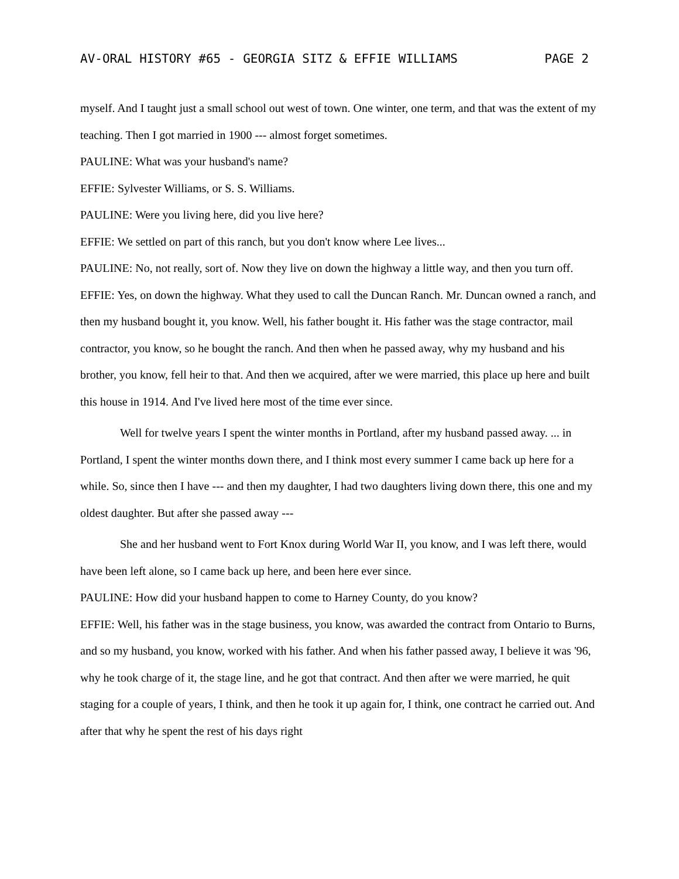AV-ORAL HISTORY #65 - GEORGIA SITZ & EFFIE WILLIAMS PAGE 2
myself. And I taught just a small school out west of town. One winter, one term, and that was the extent of my teaching. Then I got married in 1900 --- almost forget sometimes.
PAULINE: What was your husband's name?
EFFIE: Sylvester Williams, or S. S. Williams.
PAULINE: Were you living here, did you live here?
EFFIE: We settled on part of this ranch, but you don't know where Lee lives...
PAULINE: No, not really, sort of. Now they live on down the highway a little way, and then you turn off.
EFFIE: Yes, on down the highway. What they used to call the Duncan Ranch. Mr. Duncan owned a ranch, and then my husband bought it, you know. Well, his father bought it. His father was the stage contractor, mail contractor, you know, so he bought the ranch. And then when he passed away, why my husband and his brother, you know, fell heir to that. And then we acquired, after we were married, this place up here and built this house in 1914. And I've lived here most of the time ever since.
Well for twelve years I spent the winter months in Portland, after my husband passed away. ... in Portland, I spent the winter months down there, and I think most every summer I came back up here for a while. So, since then I have --- and then my daughter, I had two daughters living down there, this one and my oldest daughter. But after she passed away ---
She and her husband went to Fort Knox during World War II, you know, and I was left there, would have been left alone, so I came back up here, and been here ever since.
PAULINE: How did your husband happen to come to Harney County, do you know?
EFFIE: Well, his father was in the stage business, you know, was awarded the contract from Ontario to Burns, and so my husband, you know, worked with his father. And when his father passed away, I believe it was '96, why he took charge of it, the stage line, and he got that contract. And then after we were married, he quit staging for a couple of years, I think, and then he took it up again for, I think, one contract he carried out. And after that why he spent the rest of his days right